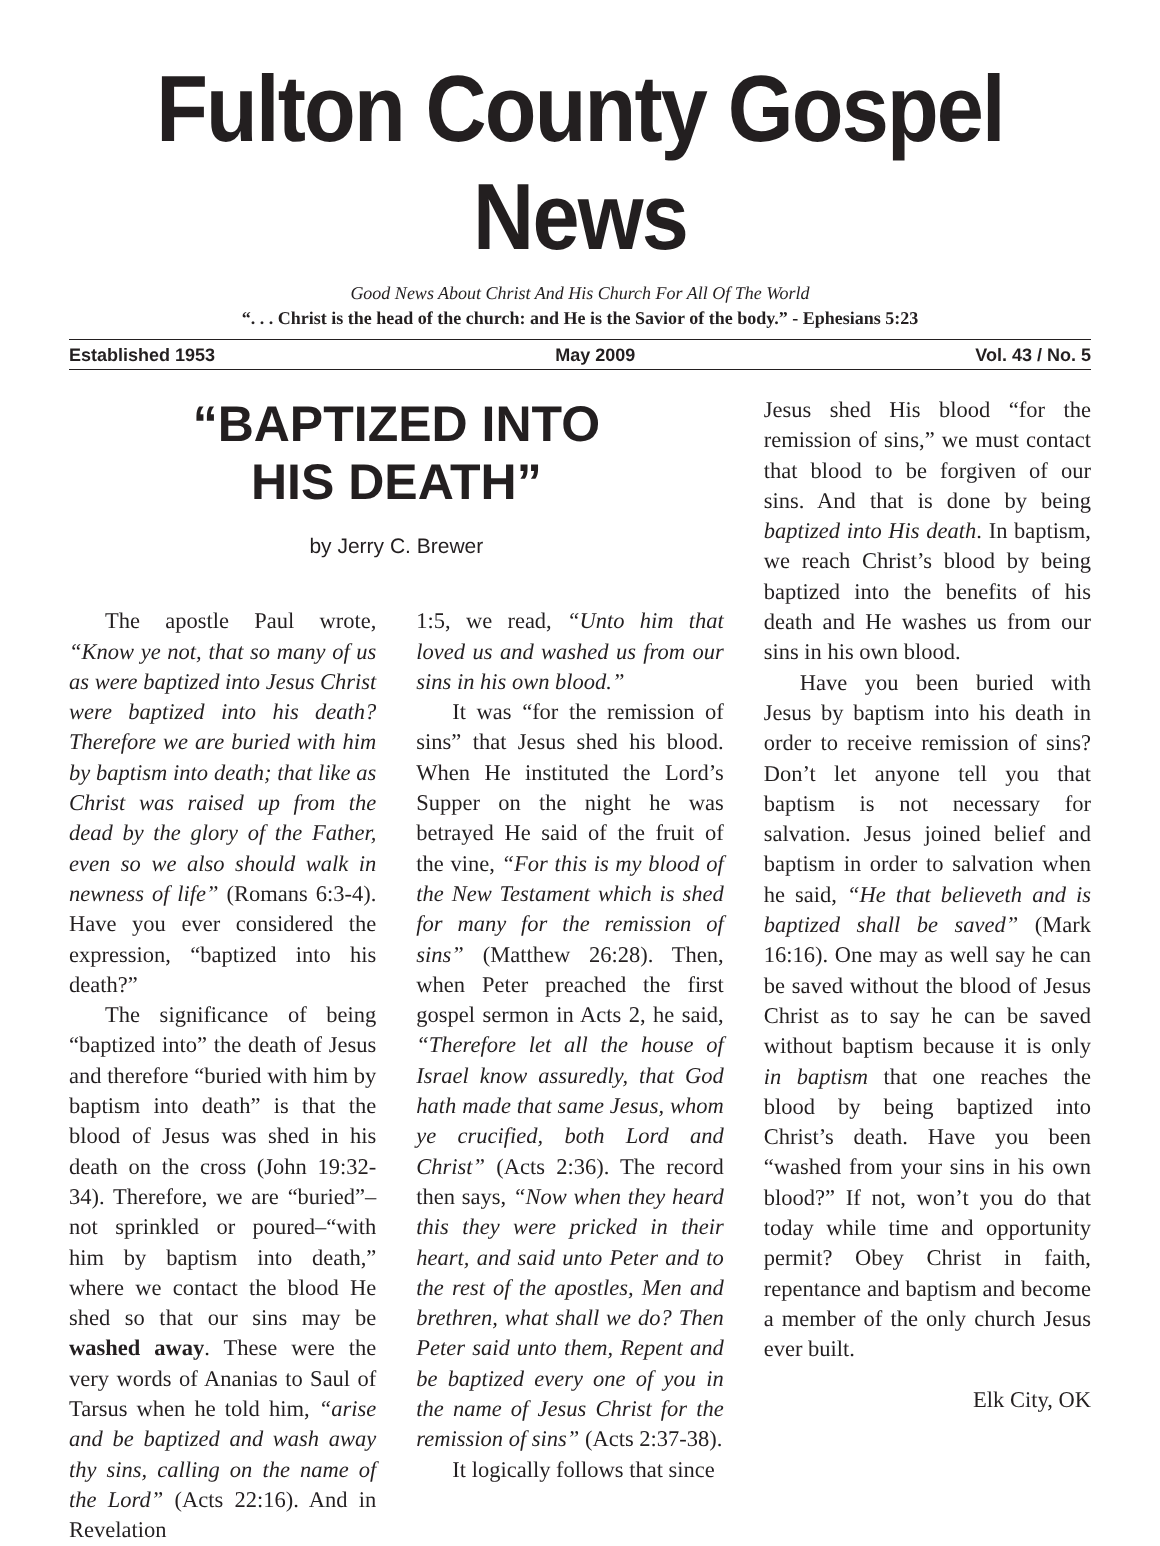Fulton County Gospel News
Good News About Christ And His Church For All Of The World
“. . . Christ is the head of the church: and He is the Savior of the body.” - Ephesians 5:23
Established 1953 May 2009 Vol. 43 / No. 5
“BAPTIZED INTO
HIS DEATH”
by Jerry C. Brewer
The apostle Paul wrote, “Know ye not, that so many of us as were baptized into Jesus Christ were baptized into his death? Therefore we are buried with him by baptism into death; that like as Christ was raised up from the dead by the glory of the Father, even so we also should walk in newness of life” (Romans 6:3-4). Have you ever considered the expression, “baptized into his death?”
The significance of being “baptized into” the death of Jesus and therefore “buried with him by baptism into death” is that the blood of Jesus was shed in his death on the cross (John 19:32-34). Therefore, we are “buried”–not sprinkled or poured–“with him by baptism into death,” where we contact the blood He shed so that our sins may be washed away. These were the very words of Ananias to Saul of Tarsus when he told him, “arise and be baptized and wash away thy sins, calling on the name of the Lord” (Acts 22:16). And in Revelation
1:5, we read, “Unto him that loved us and washed us from our sins in his own blood.”
It was “for the remission of sins” that Jesus shed his blood. When He instituted the Lord’s Supper on the night he was betrayed He said of the fruit of the vine, “For this is my blood of the New Testament which is shed for many for the remission of sins” (Matthew 26:28). Then, when Peter preached the first gospel sermon in Acts 2, he said, “Therefore let all the house of Israel know assuredly, that God hath made that same Jesus, whom ye crucified, both Lord and Christ” (Acts 2:36). The record then says, “Now when they heard this they were pricked in their heart, and said unto Peter and to the rest of the apostles, Men and brethren, what shall we do? Then Peter said unto them, Repent and be baptized every one of you in the name of Jesus Christ for the remission of sins” (Acts 2:37-38).
It logically follows that since
Jesus shed His blood “for the remission of sins,” we must contact that blood to be forgiven of our sins. And that is done by being baptized into His death. In baptism, we reach Christ’s blood by being baptized into the benefits of his death and He washes us from our sins in his own blood.
Have you been buried with Jesus by baptism into his death in order to receive remission of sins? Don’t let anyone tell you that baptism is not necessary for salvation. Jesus joined belief and baptism in order to salvation when he said, “He that believeth and is baptized shall be saved” (Mark 16:16). One may as well say he can be saved without the blood of Jesus Christ as to say he can be saved without baptism because it is only in baptism that one reaches the blood by being baptized into Christ’s death. Have you been “washed from your sins in his own blood?” If not, won’t you do that today while time and opportunity permit? Obey Christ in faith, repentance and baptism and become a member of the only church Jesus ever built.
Elk City, OK